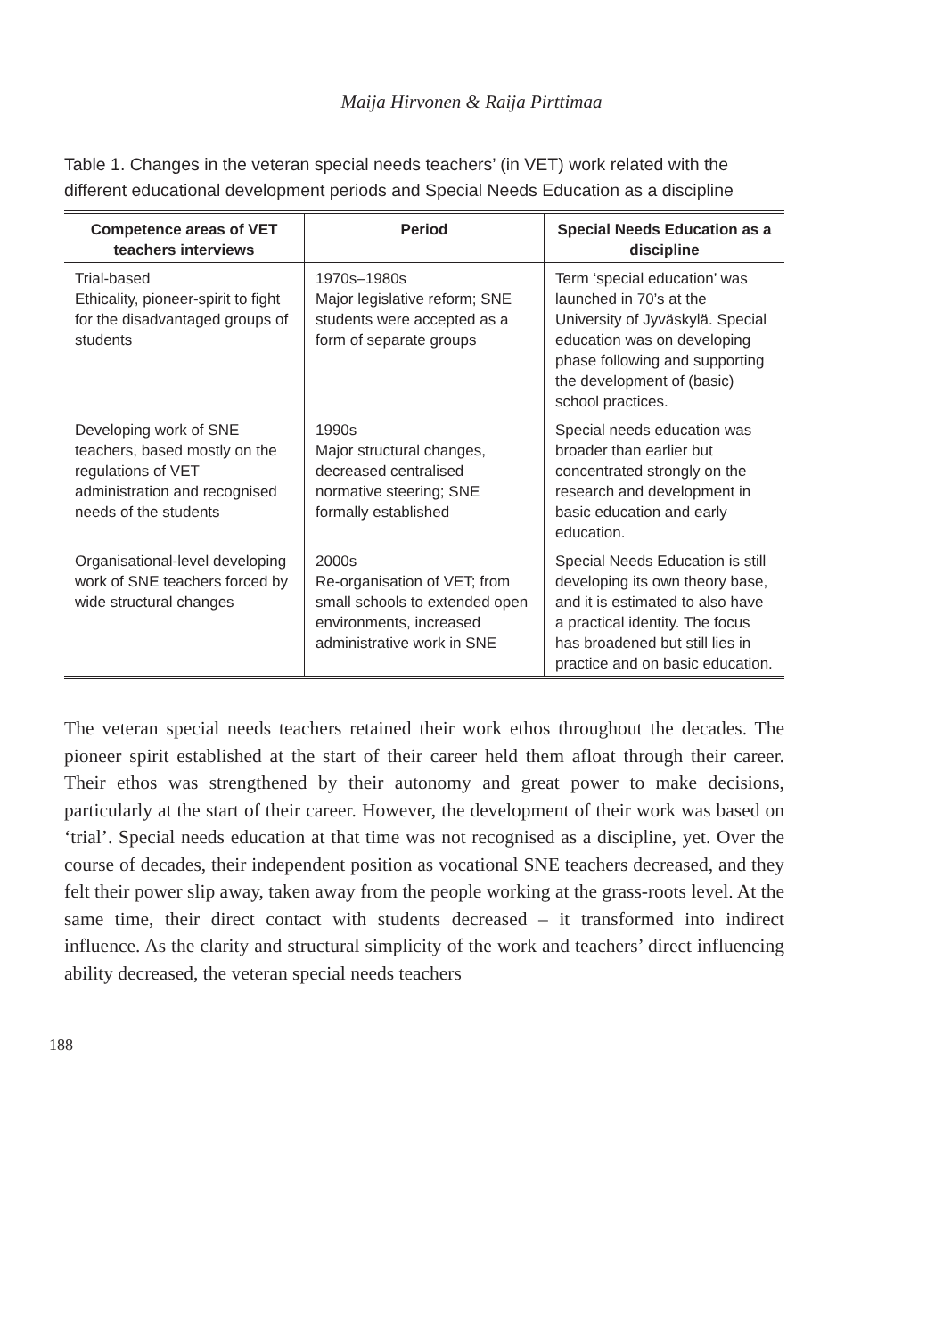Maija Hirvonen & Raija Pirttimaa
Table 1. Changes in the veteran special needs teachers’ (in VET) work related with the different educational development periods and Special Needs Education as a discipline
| Competence areas of VET teachers interviews | Period | Special Needs Education as a discipline |
| --- | --- | --- |
| Trial-based Ethicality, pioneer-spirit to fight for the disadvantaged groups of students | 1970s–1980s Major legislative reform; SNE students were accepted as a form of separate groups | Term ‘special education’ was launched in 70’s at the University of Jyväskylä. Special education was on developing phase following and supporting the development of (basic) school practices. |
| Developing work of SNE teachers, based mostly on the regulations of VET administration and recognised needs of the students | 1990s Major structural changes, decreased centralised normative steering; SNE formally established | Special needs education was broader than earlier but concentrated strongly on the research and development in basic education and early education. |
| Organisational-level developing work of SNE teachers forced by wide structural changes | 2000s Re-organisation of VET; from small schools to extended open environments, increased administrative work in SNE | Special Needs Education is still developing its own theory base, and it is estimated to also have a practical identity. The focus has broadened but still lies in practice and on basic education. |
The veteran special needs teachers retained their work ethos throughout the decades. The pioneer spirit established at the start of their career held them afloat through their career. Their ethos was strengthened by their autonomy and great power to make decisions, particularly at the start of their career. However, the development of their work was based on ‘trial’. Special needs education at that time was not recognised as a discipline, yet. Over the course of decades, their independent position as vocational SNE teachers decreased, and they felt their power slip away, taken away from the people working at the grass-roots level. At the same time, their direct contact with students decreased – it transformed into indirect influence. As the clarity and structural simplicity of the work and teachers’ direct influencing ability decreased, the veteran special needs teachers
188